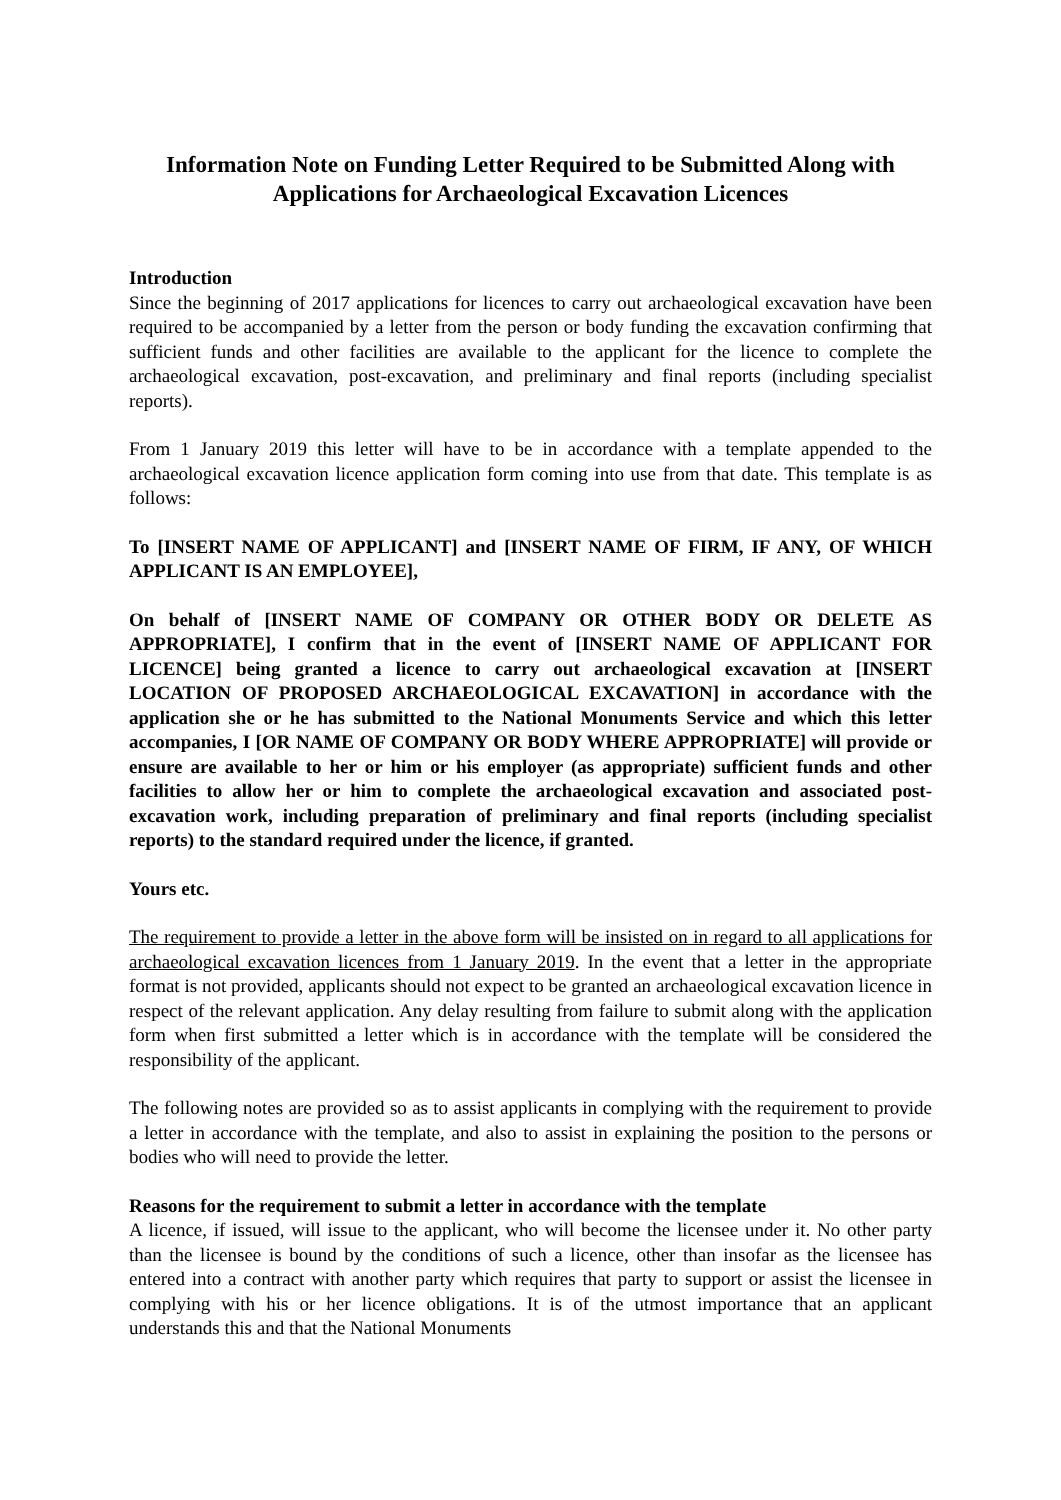Information Note on Funding Letter Required to be Submitted Along with Applications for Archaeological Excavation Licences
Introduction
Since the beginning of 2017 applications for licences to carry out archaeological excavation have been required to be accompanied by a letter from the person or body funding the excavation confirming that sufficient funds and other facilities are available to the applicant for the licence to complete the archaeological excavation, post-excavation, and preliminary and final reports (including specialist reports).
From 1 January 2019 this letter will have to be in accordance with a template appended to the archaeological excavation licence application form coming into use from that date. This template is as follows:
To [INSERT NAME OF APPLICANT] and [INSERT NAME OF FIRM, IF ANY, OF WHICH APPLICANT IS AN EMPLOYEE],
On behalf of [INSERT NAME OF COMPANY OR OTHER BODY OR DELETE AS APPROPRIATE], I confirm that in the event of [INSERT NAME OF APPLICANT FOR LICENCE] being granted a licence to carry out archaeological excavation at [INSERT LOCATION OF PROPOSED ARCHAEOLOGICAL EXCAVATION] in accordance with the application she or he has submitted to the National Monuments Service and which this letter accompanies, I [OR NAME OF COMPANY OR BODY WHERE APPROPRIATE] will provide or ensure are available to her or him or his employer (as appropriate) sufficient funds and other facilities to allow her or him to complete the archaeological excavation and associated post-excavation work, including preparation of preliminary and final reports (including specialist reports) to the standard required under the licence, if granted.
Yours etc.
The requirement to provide a letter in the above form will be insisted on in regard to all applications for archaeological excavation licences from 1 January 2019. In the event that a letter in the appropriate format is not provided, applicants should not expect to be granted an archaeological excavation licence in respect of the relevant application. Any delay resulting from failure to submit along with the application form when first submitted a letter which is in accordance with the template will be considered the responsibility of the applicant.
The following notes are provided so as to assist applicants in complying with the requirement to provide a letter in accordance with the template, and also to assist in explaining the position to the persons or bodies who will need to provide the letter.
Reasons for the requirement to submit a letter in accordance with the template
A licence, if issued, will issue to the applicant, who will become the licensee under it. No other party than the licensee is bound by the conditions of such a licence, other than insofar as the licensee has entered into a contract with another party which requires that party to support or assist the licensee in complying with his or her licence obligations. It is of the utmost importance that an applicant understands this and that the National Monuments